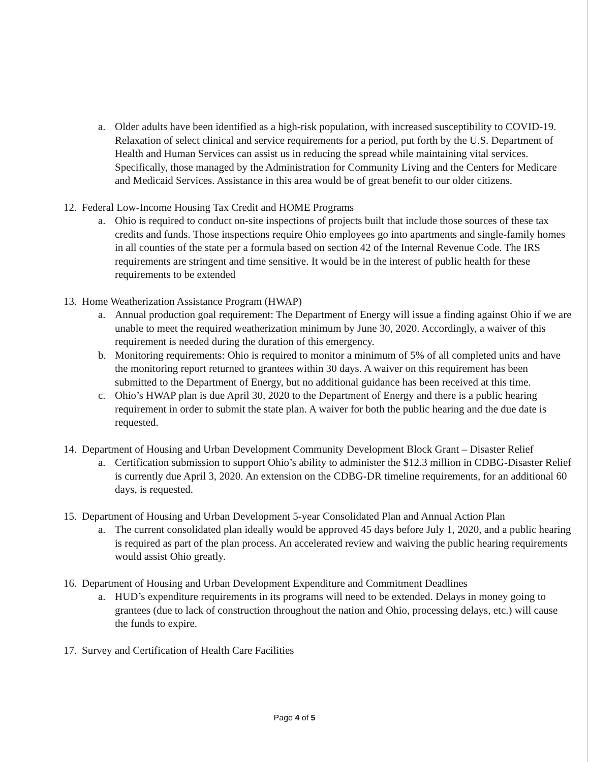a. Older adults have been identified as a high-risk population, with increased susceptibility to COVID-19. Relaxation of select clinical and service requirements for a period, put forth by the U.S. Department of Health and Human Services can assist us in reducing the spread while maintaining vital services. Specifically, those managed by the Administration for Community Living and the Centers for Medicare and Medicaid Services. Assistance in this area would be of great benefit to our older citizens.
12. Federal Low-Income Housing Tax Credit and HOME Programs
a. Ohio is required to conduct on-site inspections of projects built that include those sources of these tax credits and funds. Those inspections require Ohio employees go into apartments and single-family homes in all counties of the state per a formula based on section 42 of the Internal Revenue Code. The IRS requirements are stringent and time sensitive. It would be in the interest of public health for these requirements to be extended
13. Home Weatherization Assistance Program (HWAP)
a. Annual production goal requirement: The Department of Energy will issue a finding against Ohio if we are unable to meet the required weatherization minimum by June 30, 2020. Accordingly, a waiver of this requirement is needed during the duration of this emergency.
b. Monitoring requirements: Ohio is required to monitor a minimum of 5% of all completed units and have the monitoring report returned to grantees within 30 days. A waiver on this requirement has been submitted to the Department of Energy, but no additional guidance has been received at this time.
c. Ohio’s HWAP plan is due April 30, 2020 to the Department of Energy and there is a public hearing requirement in order to submit the state plan. A waiver for both the public hearing and the due date is requested.
14. Department of Housing and Urban Development Community Development Block Grant – Disaster Relief
a. Certification submission to support Ohio’s ability to administer the $12.3 million in CDBG-Disaster Relief is currently due April 3, 2020. An extension on the CDBG-DR timeline requirements, for an additional 60 days, is requested.
15. Department of Housing and Urban Development 5-year Consolidated Plan and Annual Action Plan
a. The current consolidated plan ideally would be approved 45 days before July 1, 2020, and a public hearing is required as part of the plan process. An accelerated review and waiving the public hearing requirements would assist Ohio greatly.
16. Department of Housing and Urban Development Expenditure and Commitment Deadlines
a. HUD’s expenditure requirements in its programs will need to be extended. Delays in money going to grantees (due to lack of construction throughout the nation and Ohio, processing delays, etc.) will cause the funds to expire.
17. Survey and Certification of Health Care Facilities
Page 4 of 5